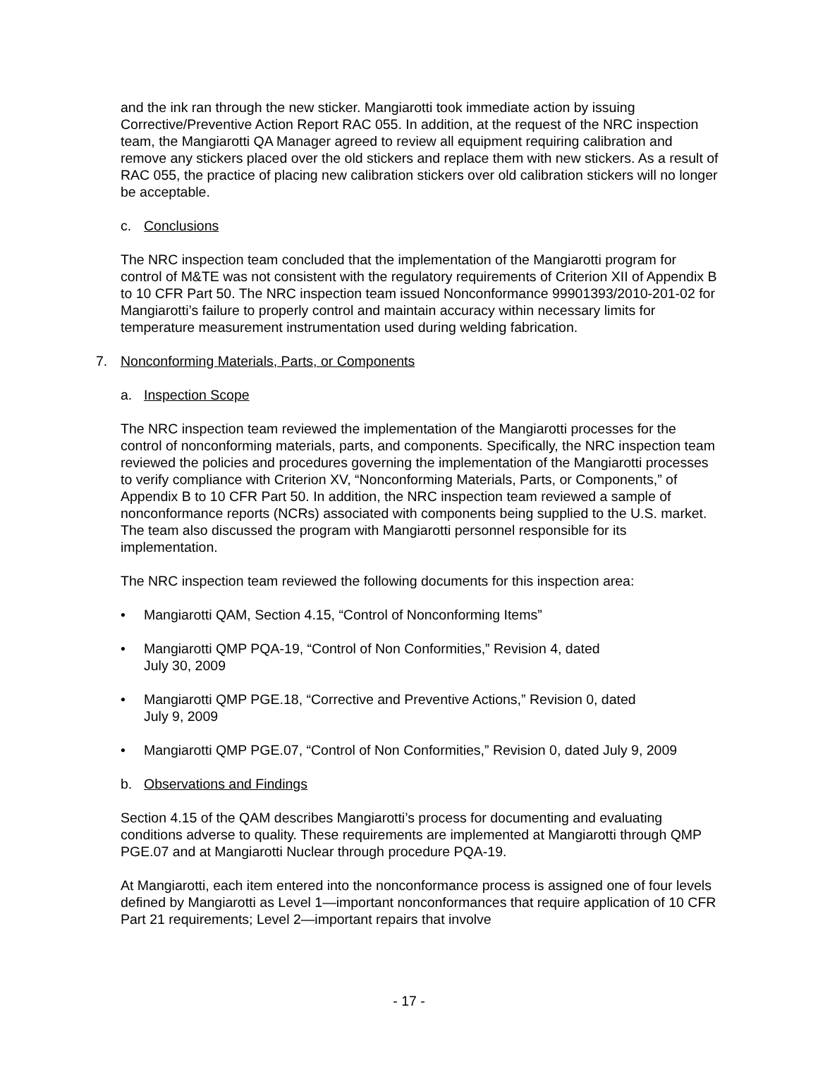and the ink ran through the new sticker. Mangiarotti took immediate action by issuing Corrective/Preventive Action Report RAC 055. In addition, at the request of the NRC inspection team, the Mangiarotti QA Manager agreed to review all equipment requiring calibration and remove any stickers placed over the old stickers and replace them with new stickers. As a result of RAC 055, the practice of placing new calibration stickers over old calibration stickers will no longer be acceptable.
c. Conclusions
The NRC inspection team concluded that the implementation of the Mangiarotti program for control of M&TE was not consistent with the regulatory requirements of Criterion XII of Appendix B to 10 CFR Part 50. The NRC inspection team issued Nonconformance 99901393/2010-201-02 for Mangiarotti’s failure to properly control and maintain accuracy within necessary limits for temperature measurement instrumentation used during welding fabrication.
7. Nonconforming Materials, Parts, or Components
a. Inspection Scope
The NRC inspection team reviewed the implementation of the Mangiarotti processes for the control of nonconforming materials, parts, and components. Specifically, the NRC inspection team reviewed the policies and procedures governing the implementation of the Mangiarotti processes to verify compliance with Criterion XV, “Nonconforming Materials, Parts, or Components,” of Appendix B to 10 CFR Part 50. In addition, the NRC inspection team reviewed a sample of nonconformance reports (NCRs) associated with components being supplied to the U.S. market. The team also discussed the program with Mangiarotti personnel responsible for its implementation.
The NRC inspection team reviewed the following documents for this inspection area:
Mangiarotti QAM, Section 4.15, “Control of Nonconforming Items”
Mangiarotti QMP PQA-19, “Control of Non Conformities,” Revision 4, dated
July 30, 2009
Mangiarotti QMP PGE.18, “Corrective and Preventive Actions,” Revision 0, dated
July 9, 2009
Mangiarotti QMP PGE.07, “Control of Non Conformities,” Revision 0, dated July 9, 2009
b. Observations and Findings
Section 4.15 of the QAM describes Mangiarotti’s process for documenting and evaluating conditions adverse to quality. These requirements are implemented at Mangiarotti through QMP PGE.07 and at Mangiarotti Nuclear through procedure PQA-19.
At Mangiarotti, each item entered into the nonconformance process is assigned one of four levels defined by Mangiarotti as Level 1—important nonconformances that require application of 10 CFR Part 21 requirements; Level 2—important repairs that involve
- 17 -